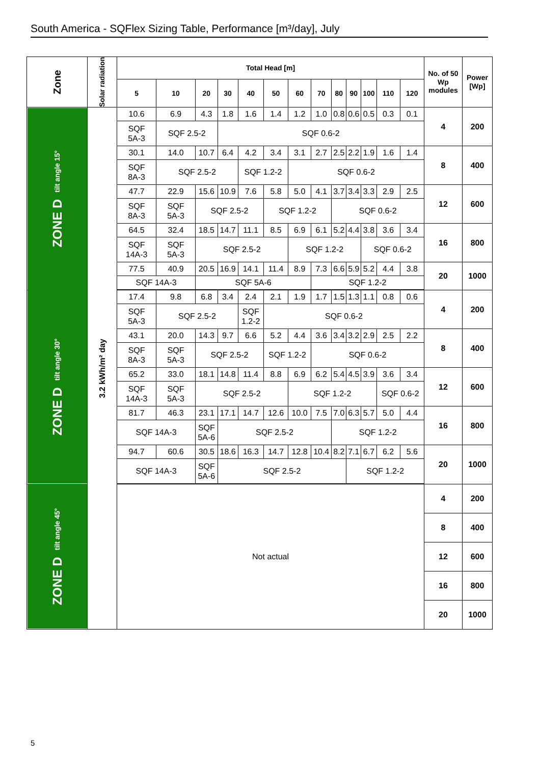South America - SQFlex Sizing Table, Performance [m³/day], July
| Zone | Solar radiation | Total Head [m] | | | | | | | | | | | | | No. of 50 Wp modules | Power [Wp] |
| --- | --- | --- | --- | --- | --- | --- | --- | --- | --- | --- | --- | --- | --- | --- | --- | --- |
| | | 5 | 10 | 20 | 30 | 40 | 50 | 60 | 70 | 80 | 90 | 100 | 110 | 120 | | |
| ZONE D tilt angle 15° | 3.2 kWh/m² day | 10.6 | 6.9 | 4.3 | 1.8 | 1.6 | 1.4 | 1.2 | 1.0 | 0.8 | 0.6 | 0.5 | 0.3 | 0.1 | 4 | 200 |
| | | SQF 5A-3 | SQF 2.5-2 | | SQF 0.6-2 | | | | | | | | | | | |
| | | 30.1 | 14.0 | 10.7 | 6.4 | 4.2 | 3.4 | 3.1 | 2.7 | 2.5 | 2.2 | 1.9 | 1.6 | 1.4 | 8 | 400 |
| | | SQF 8A-3 | SQF 2.5-2 | | | SQF 1.2-2 | | SQF 0.6-2 | | | | | | | | |
| | | 47.7 | 22.9 | 15.6 | 10.9 | 7.6 | 5.8 | 5.0 | 4.1 | 3.7 | 3.4 | 3.3 | 2.9 | 2.5 | 12 | 600 |
| | | SQF 8A-3 | SQF 5A-3 | SQF 2.5-2 | | | SQF 1.2-2 | | | SQF 0.6-2 | | | | | | |
| | | 64.5 | 32.4 | 18.5 | 14.7 | 11.1 | 8.5 | 6.9 | 6.1 | 5.2 | 4.4 | 3.8 | 3.6 | 3.4 | 16 | 800 |
| | | SQF 14A-3 | SQF 5A-3 | SQF 2.5-2 | | | | SQF 1.2-2 | | | | SQF 0.6-2 | | | | |
| | | 77.5 | 40.9 | 20.5 | 16.9 | 14.1 | 11.4 | 8.9 | 7.3 | 6.6 | 5.9 | 5.2 | 4.4 | 3.8 | 20 | 1000 |
| | | SQF 14A-3 | | SQF 5A-6 | | | | | SQF 1.2-2 | | | | | | | |
| ZONE D tilt angle 30° | | 17.4 | 9.8 | 6.8 | 3.4 | 2.4 | 2.1 | 1.9 | 1.7 | 1.5 | 1.3 | 1.1 | 0.8 | 0.6 | 4 | 200 |
| | | SQF 5A-3 | SQF 2.5-2 | | | SQF 1.2-2 | SQF 0.6-2 | | | | | | | | | |
| | | 43.1 | 20.0 | 14.3 | 9.7 | 6.6 | 5.2 | 4.4 | 3.6 | 3.4 | 3.2 | 2.9 | 2.5 | 2.2 | 8 | 400 |
| | | SQF 8A-3 | SQF 5A-3 | SQF 2.5-2 | | | SQF 1.2-2 | | SQF 0.6-2 | | | | | | | |
| | | 65.2 | 33.0 | 18.1 | 14.8 | 11.4 | 8.8 | 6.9 | 6.2 | 5.4 | 4.5 | 3.9 | 3.6 | 3.4 | 12 | 600 |
| | | SQF 14A-3 | SQF 5A-3 | SQF 2.5-2 | | | | SQF 1.2-2 | | | | | SQF 0.6-2 | | | |
| | | 81.7 | 46.3 | 23.1 | 17.1 | 14.7 | 12.6 | 10.0 | 7.5 | 7.0 | 6.3 | 5.7 | 5.0 | 4.4 | 16 | 800 |
| | | SQF 14A-3 | | SQF 5A-6 | SQF 2.5-2 | | | | | SQF 1.2-2 | | | | | | |
| | | 94.7 | 60.6 | 30.5 | 18.6 | 16.3 | 14.7 | 12.8 | 10.4 | 8.2 | 7.1 | 6.7 | 6.2 | 5.6 | 20 | 1000 |
| | | SQF 14A-3 | | SQF 5A-6 | SQF 2.5-2 | | | | | | SQF 1.2-2 | | | | | |
| ZONE D tilt angle 45° | | Not actual | | | | | | | | | | | | | 4 | 200 |
| | | | | | | | | | | | | | | | 8 | 400 |
| | | | | | | | | | | | | | | | 12 | 600 |
| | | | | | | | | | | | | | | | 16 | 800 |
| | | | | | | | | | | | | | | | 20 | 1000 |
5